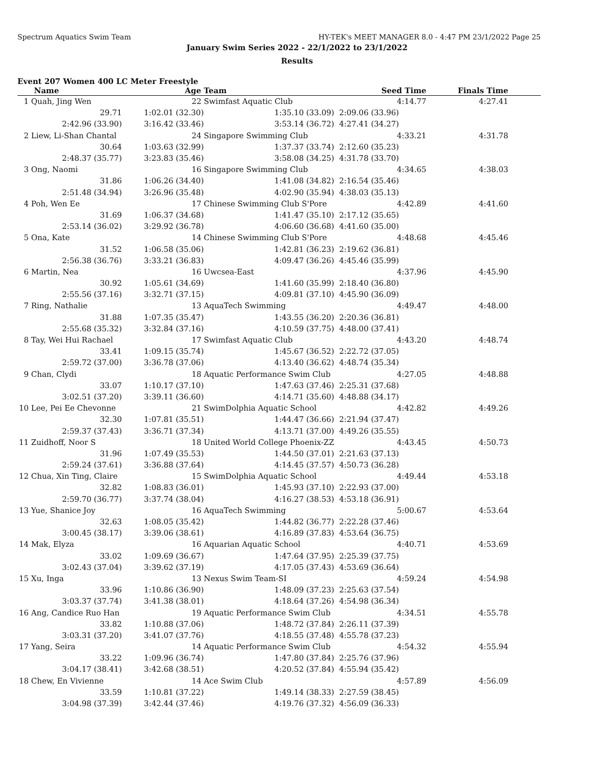Spectrum Aquatics Swim Team HY-TEK's MEET MANAGER 8.0 - 4:47 PM 23/1/2022 Page 25
January Swim Series 2022 - 22/1/2022 to 23/1/2022
Results
Event 207 Women 400 LC Meter Freestyle
| | Name | Age | Team | Seed Time | Finals Time | |
| --- | --- | --- | --- | --- | --- | --- |
| 1 | Quah, Jing Wen | 22 | Swimfast Aquatic Club | 4:14.77 | 4:27.41 | |
| | 29.71 | 1:02.01 (32.30) | 1:35.10 (33.09) | 2:09.06 (33.96) | | |
| | 2:42.96 (33.90) | 3:16.42 (33.46) | 3:53.14 (36.72) | 4:27.41 (34.27) | | |
| 2 | Liew, Li-Shan Chantal | 24 | Singapore Swimming Club | 4:33.21 | 4:31.78 | |
| | 30.64 | 1:03.63 (32.99) | 1:37.37 (33.74) | 2:12.60 (35.23) | | |
| | 2:48.37 (35.77) | 3:23.83 (35.46) | 3:58.08 (34.25) | 4:31.78 (33.70) | | |
| 3 | Ong, Naomi | 16 | Singapore Swimming Club | 4:34.65 | 4:38.03 | |
| | 31.86 | 1:06.26 (34.40) | 1:41.08 (34.82) | 2:16.54 (35.46) | | |
| | 2:51.48 (34.94) | 3:26.96 (35.48) | 4:02.90 (35.94) | 4:38.03 (35.13) | | |
| 4 | Poh, Wen Ee | 17 | Chinese Swimming Club S'Pore | 4:42.89 | 4:41.60 | |
| | 31.69 | 1:06.37 (34.68) | 1:41.47 (35.10) | 2:17.12 (35.65) | | |
| | 2:53.14 (36.02) | 3:29.92 (36.78) | 4:06.60 (36.68) | 4:41.60 (35.00) | | |
| 5 | Ona, Kate | 14 | Chinese Swimming Club S'Pore | 4:48.68 | 4:45.46 | |
| | 31.52 | 1:06.58 (35.06) | 1:42.81 (36.23) | 2:19.62 (36.81) | | |
| | 2:56.38 (36.76) | 3:33.21 (36.83) | 4:09.47 (36.26) | 4:45.46 (35.99) | | |
| 6 | Martin, Nea | 16 | Uwcsea-East | 4:37.96 | 4:45.90 | |
| | 30.92 | 1:05.61 (34.69) | 1:41.60 (35.99) | 2:18.40 (36.80) | | |
| | 2:55.56 (37.16) | 3:32.71 (37.15) | 4:09.81 (37.10) | 4:45.90 (36.09) | | |
| 7 | Ring, Nathalie | 13 | AquaTech Swimming | 4:49.47 | 4:48.00 | |
| | 31.88 | 1:07.35 (35.47) | 1:43.55 (36.20) | 2:20.36 (36.81) | | |
| | 2:55.68 (35.32) | 3:32.84 (37.16) | 4:10.59 (37.75) | 4:48.00 (37.41) | | |
| 8 | Tay, Wei Hui Rachael | 17 | Swimfast Aquatic Club | 4:43.20 | 4:48.74 | |
| | 33.41 | 1:09.15 (35.74) | 1:45.67 (36.52) | 2:22.72 (37.05) | | |
| | 2:59.72 (37.00) | 3:36.78 (37.06) | 4:13.40 (36.62) | 4:48.74 (35.34) | | |
| 9 | Chan, Clydi | 18 | Aquatic Performance Swim Club | 4:27.05 | 4:48.88 | |
| | 33.07 | 1:10.17 (37.10) | 1:47.63 (37.46) | 2:25.31 (37.68) | | |
| | 3:02.51 (37.20) | 3:39.11 (36.60) | 4:14.71 (35.60) | 4:48.88 (34.17) | | |
| 10 | Lee, Pei Ee Chevonne | 21 | SwimDolphia Aquatic School | 4:42.82 | 4:49.26 | |
| | 32.30 | 1:07.81 (35.51) | 1:44.47 (36.66) | 2:21.94 (37.47) | | |
| | 2:59.37 (37.43) | 3:36.71 (37.34) | 4:13.71 (37.00) | 4:49.26 (35.55) | | |
| 11 | Zuidhoff, Noor S | 18 | United World College Phoenix-ZZ | 4:43.45 | 4:50.73 | |
| | 31.96 | 1:07.49 (35.53) | 1:44.50 (37.01) | 2:21.63 (37.13) | | |
| | 2:59.24 (37.61) | 3:36.88 (37.64) | 4:14.45 (37.57) | 4:50.73 (36.28) | | |
| 12 | Chua, Xin Ting, Claire | 15 | SwimDolphia Aquatic School | 4:49.44 | 4:53.18 | |
| | 32.82 | 1:08.83 (36.01) | 1:45.93 (37.10) | 2:22.93 (37.00) | | |
| | 2:59.70 (36.77) | 3:37.74 (38.04) | 4:16.27 (38.53) | 4:53.18 (36.91) | | |
| 13 | Yue, Shanice Joy | 16 | AquaTech Swimming | 5:00.67 | 4:53.64 | |
| | 32.63 | 1:08.05 (35.42) | 1:44.82 (36.77) | 2:22.28 (37.46) | | |
| | 3:00.45 (38.17) | 3:39.06 (38.61) | 4:16.89 (37.83) | 4:53.64 (36.75) | | |
| 14 | Mak, Elyza | 16 | Aquarian Aquatic School | 4:40.71 | 4:53.69 | |
| | 33.02 | 1:09.69 (36.67) | 1:47.64 (37.95) | 2:25.39 (37.75) | | |
| | 3:02.43 (37.04) | 3:39.62 (37.19) | 4:17.05 (37.43) | 4:53.69 (36.64) | | |
| 15 | Xu, Inga | 13 | Nexus Swim Team-SI | 4:59.24 | 4:54.98 | |
| | 33.96 | 1:10.86 (36.90) | 1:48.09 (37.23) | 2:25.63 (37.54) | | |
| | 3:03.37 (37.74) | 3:41.38 (38.01) | 4:18.64 (37.26) | 4:54.98 (36.34) | | |
| 16 | Ang, Candice Ruo Han | 19 | Aquatic Performance Swim Club | 4:34.51 | 4:55.78 | |
| | 33.82 | 1:10.88 (37.06) | 1:48.72 (37.84) | 2:26.11 (37.39) | | |
| | 3:03.31 (37.20) | 3:41.07 (37.76) | 4:18.55 (37.48) | 4:55.78 (37.23) | | |
| 17 | Yang, Seira | 14 | Aquatic Performance Swim Club | 4:54.32 | 4:55.94 | |
| | 33.22 | 1:09.96 (36.74) | 1:47.80 (37.84) | 2:25.76 (37.96) | | |
| | 3:04.17 (38.41) | 3:42.68 (38.51) | 4:20.52 (37.84) | 4:55.94 (35.42) | | |
| 18 | Chew, En Vivienne | 14 | Ace Swim Club | 4:57.89 | 4:56.09 | |
| | 33.59 | 1:10.81 (37.22) | 1:49.14 (38.33) | 2:27.59 (38.45) | | |
| | 3:04.98 (37.39) | 3:42.44 (37.46) | 4:19.76 (37.32) | 4:56.09 (36.33) | | |